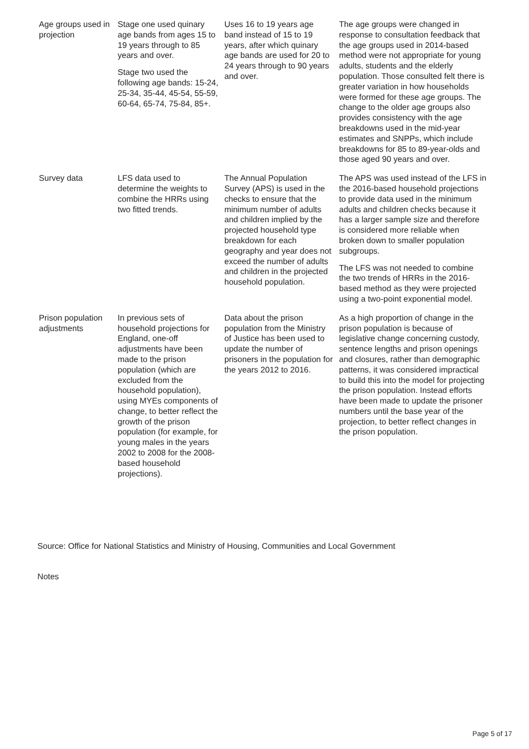| Age groups used in projection | Stage one used quinary age bands from ages 15 to 19 years through to 85 years and over. Stage two used the following age bands: 15-24, 25-34, 35-44, 45-54, 55-59, 60-64, 65-74, 75-84, 85+. | Uses 16 to 19 years age band instead of 15 to 19 years, after which quinary age bands are used for 20 to 24 years through to 90 years and over. | The age groups were changed in response to consultation feedback that the age groups used in 2014-based method were not appropriate for young adults, students and the elderly population. Those consulted felt there is greater variation in how households were formed for these age groups. The change to the older age groups also provides consistency with the age breakdowns used in the mid-year estimates and SNPPs, which include breakdowns for 85 to 89-year-olds and those aged 90 years and over. |
| Survey data | LFS data used to determine the weights to combine the HRRs using two fitted trends. | The Annual Population Survey (APS) is used in the checks to ensure that the minimum number of adults and children implied by the projected household type breakdown for each geography and year does not exceed the number of adults and children in the projected household population. | The APS was used instead of the LFS in the 2016-based household projections to provide data used in the minimum adults and children checks because it has a larger sample size and therefore is considered more reliable when broken down to smaller population subgroups. The LFS was not needed to combine the two trends of HRRs in the 2016-based method as they were projected using a two-point exponential model. |
| Prison population adjustments | In previous sets of household projections for England, one-off adjustments have been made to the prison population (which are excluded from the household population), using MYEs components of change, to better reflect the growth of the prison population (for example, for young males in the years 2002 to 2008 for the 2008-based household projections). | Data about the prison population from the Ministry of Justice has been used to update the number of prisoners in the population for the years 2012 to 2016. | As a high proportion of change in the prison population is because of legislative change concerning custody, sentence lengths and prison openings and closures, rather than demographic patterns, it was considered impractical to build this into the model for projecting the prison population. Instead efforts have been made to update the prisoner numbers until the base year of the projection, to better reflect changes in the prison population. |
Source: Office for National Statistics and Ministry of Housing, Communities and Local Government
Notes
Page 5 of 17